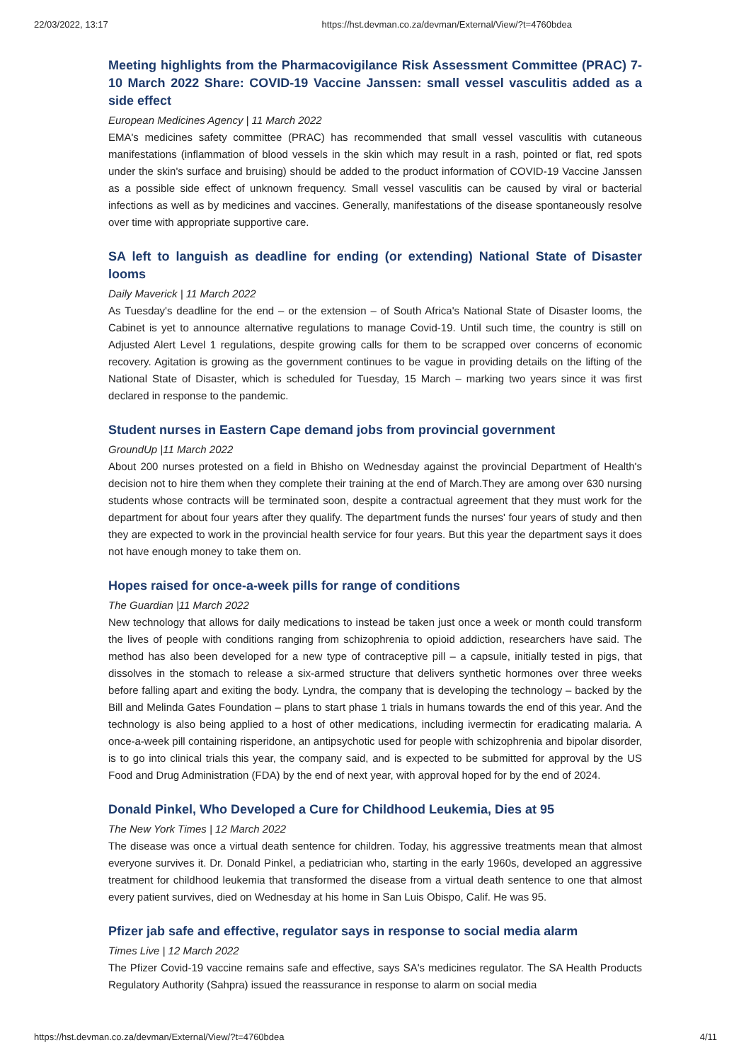22/03/2022, 13:17 https://hst.devman.co.za/devman/External/View/?t=4760bdea
Meeting highlights from the Pharmacovigilance Risk Assessment Committee (PRAC) 7-10 March 2022 Share: COVID-19 Vaccine Janssen: small vessel vasculitis added as a side effect
European Medicines Agency | 11 March 2022
EMA's medicines safety committee (PRAC) has recommended that small vessel vasculitis with cutaneous manifestations (inflammation of blood vessels in the skin which may result in a rash, pointed or flat, red spots under the skin's surface and bruising) should be added to the product information of COVID-19 Vaccine Janssen as a possible side effect of unknown frequency. Small vessel vasculitis can be caused by viral or bacterial infections as well as by medicines and vaccines. Generally, manifestations of the disease spontaneously resolve over time with appropriate supportive care.
SA left to languish as deadline for ending (or extending) National State of Disaster looms
Daily Maverick | 11 March 2022
As Tuesday's deadline for the end – or the extension – of South Africa's National State of Disaster looms, the Cabinet is yet to announce alternative regulations to manage Covid-19. Until such time, the country is still on Adjusted Alert Level 1 regulations, despite growing calls for them to be scrapped over concerns of economic recovery. Agitation is growing as the government continues to be vague in providing details on the lifting of the National State of Disaster, which is scheduled for Tuesday, 15 March – marking two years since it was first declared in response to the pandemic.
Student nurses in Eastern Cape demand jobs from provincial government
GroundUp |11 March 2022
About 200 nurses protested on a field in Bhisho on Wednesday against the provincial Department of Health's decision not to hire them when they complete their training at the end of March.They are among over 630 nursing students whose contracts will be terminated soon, despite a contractual agreement that they must work for the department for about four years after they qualify. The department funds the nurses' four years of study and then they are expected to work in the provincial health service for four years. But this year the department says it does not have enough money to take them on.
Hopes raised for once-a-week pills for range of conditions
The Guardian |11 March 2022
New technology that allows for daily medications to instead be taken just once a week or month could transform the lives of people with conditions ranging from schizophrenia to opioid addiction, researchers have said. The method has also been developed for a new type of contraceptive pill – a capsule, initially tested in pigs, that dissolves in the stomach to release a six-armed structure that delivers synthetic hormones over three weeks before falling apart and exiting the body. Lyndra, the company that is developing the technology – backed by the Bill and Melinda Gates Foundation – plans to start phase 1 trials in humans towards the end of this year. And the technology is also being applied to a host of other medications, including ivermectin for eradicating malaria. A once-a-week pill containing risperidone, an antipsychotic used for people with schizophrenia and bipolar disorder, is to go into clinical trials this year, the company said, and is expected to be submitted for approval by the US Food and Drug Administration (FDA) by the end of next year, with approval hoped for by the end of 2024.
Donald Pinkel, Who Developed a Cure for Childhood Leukemia, Dies at 95
The New York Times | 12 March 2022
The disease was once a virtual death sentence for children. Today, his aggressive treatments mean that almost everyone survives it. Dr. Donald Pinkel, a pediatrician who, starting in the early 1960s, developed an aggressive treatment for childhood leukemia that transformed the disease from a virtual death sentence to one that almost every patient survives, died on Wednesday at his home in San Luis Obispo, Calif. He was 95.
Pfizer jab safe and effective, regulator says in response to social media alarm
Times Live | 12 March 2022
The Pfizer Covid-19 vaccine remains safe and effective, says SA's medicines regulator. The SA Health Products Regulatory Authority (Sahpra) issued the reassurance in response to alarm on social media
https://hst.devman.co.za/devman/External/View/?t=4760bdea 4/11